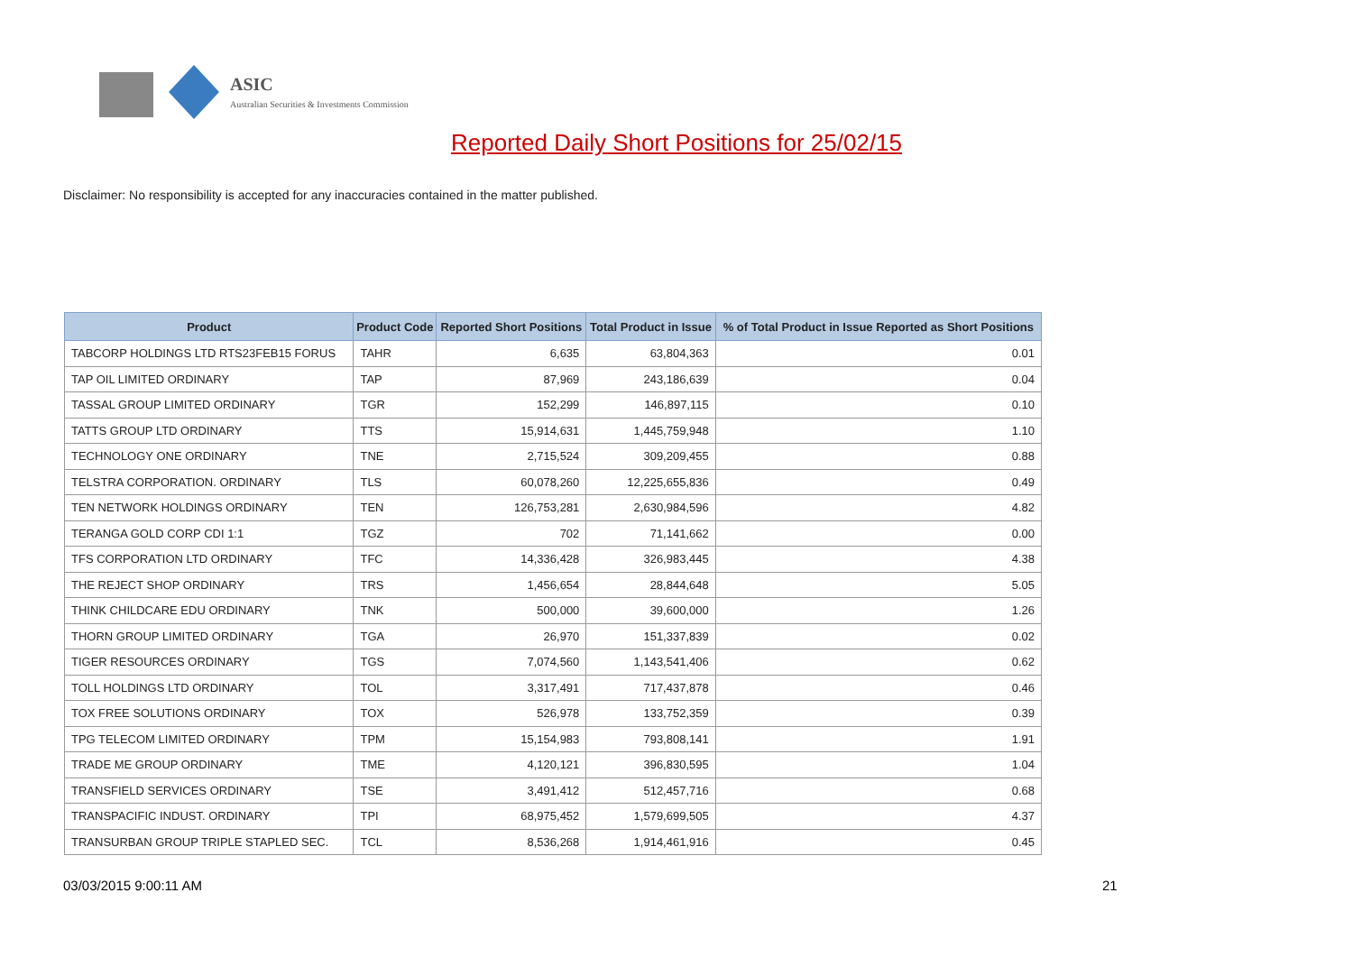ASIC
Australian Securities & Investments Commission
Reported Daily Short Positions for 25/02/15
Disclaimer: No responsibility is accepted for any inaccuracies contained in the matter published.
| Product | Product Code | Reported Short Positions | Total Product in Issue | % of Total Product in Issue Reported as Short Positions |
| --- | --- | --- | --- | --- |
| TABCORP HOLDINGS LTD RTS23FEB15 FORUS | TAHR | 6,635 | 63,804,363 | 0.01 |
| TAP OIL LIMITED ORDINARY | TAP | 87,969 | 243,186,639 | 0.04 |
| TASSAL GROUP LIMITED ORDINARY | TGR | 152,299 | 146,897,115 | 0.10 |
| TATTS GROUP LTD ORDINARY | TTS | 15,914,631 | 1,445,759,948 | 1.10 |
| TECHNOLOGY ONE ORDINARY | TNE | 2,715,524 | 309,209,455 | 0.88 |
| TELSTRA CORPORATION. ORDINARY | TLS | 60,078,260 | 12,225,655,836 | 0.49 |
| TEN NETWORK HOLDINGS ORDINARY | TEN | 126,753,281 | 2,630,984,596 | 4.82 |
| TERANGA GOLD CORP CDI 1:1 | TGZ | 702 | 71,141,662 | 0.00 |
| TFS CORPORATION LTD ORDINARY | TFC | 14,336,428 | 326,983,445 | 4.38 |
| THE REJECT SHOP ORDINARY | TRS | 1,456,654 | 28,844,648 | 5.05 |
| THINK CHILDCARE EDU ORDINARY | TNK | 500,000 | 39,600,000 | 1.26 |
| THORN GROUP LIMITED ORDINARY | TGA | 26,970 | 151,337,839 | 0.02 |
| TIGER RESOURCES ORDINARY | TGS | 7,074,560 | 1,143,541,406 | 0.62 |
| TOLL HOLDINGS LTD ORDINARY | TOL | 3,317,491 | 717,437,878 | 0.46 |
| TOX FREE SOLUTIONS ORDINARY | TOX | 526,978 | 133,752,359 | 0.39 |
| TPG TELECOM LIMITED ORDINARY | TPM | 15,154,983 | 793,808,141 | 1.91 |
| TRADE ME GROUP ORDINARY | TME | 4,120,121 | 396,830,595 | 1.04 |
| TRANSFIELD SERVICES ORDINARY | TSE | 3,491,412 | 512,457,716 | 0.68 |
| TRANSPACIFIC INDUST. ORDINARY | TPI | 68,975,452 | 1,579,699,505 | 4.37 |
| TRANSURBAN GROUP TRIPLE STAPLED SEC. | TCL | 8,536,268 | 1,914,461,916 | 0.45 |
03/03/2015 9:00:11 AM 21